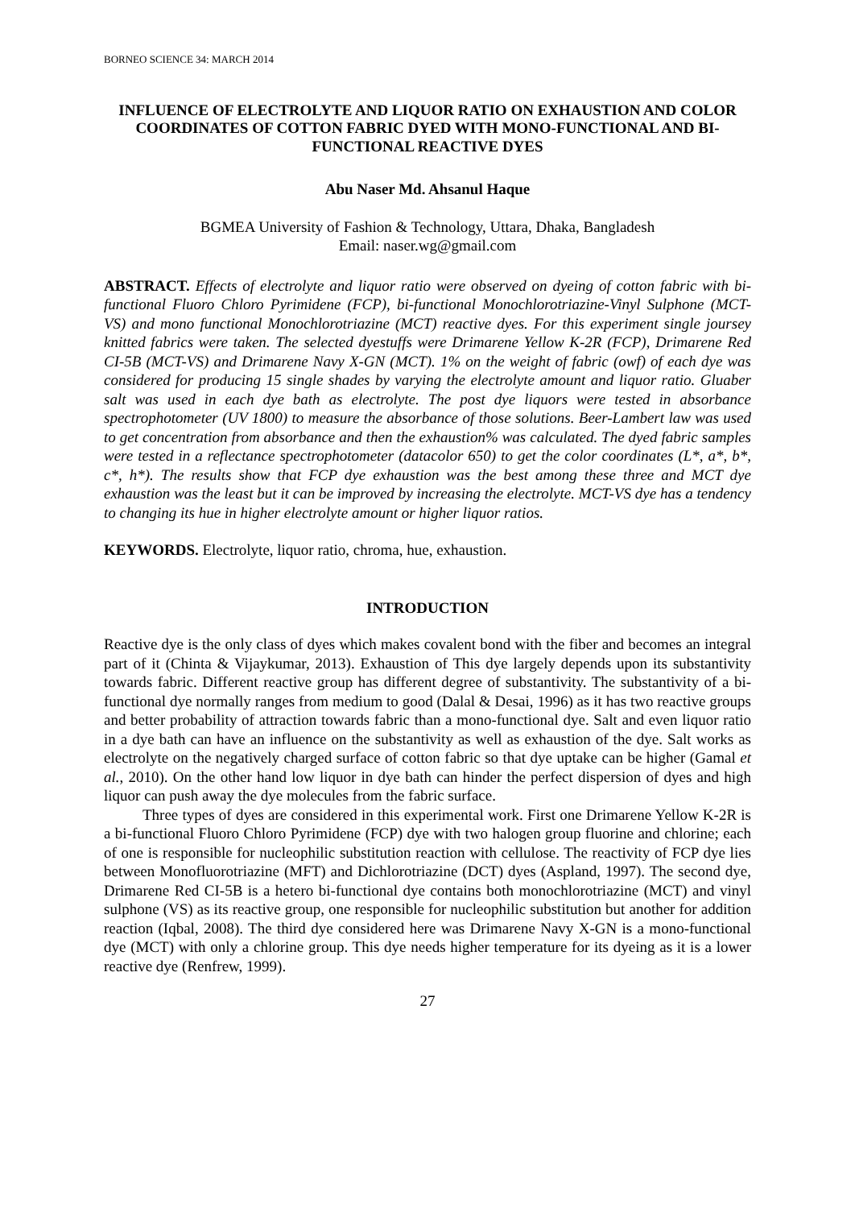BORNEO SCIENCE 34: MARCH 2014
INFLUENCE OF ELECTROLYTE AND LIQUOR RATIO ON EXHAUSTION AND COLOR COORDINATES OF COTTON FABRIC DYED WITH MONO-FUNCTIONAL AND BI-FUNCTIONAL REACTIVE DYES
Abu Naser Md. Ahsanul Haque
BGMEA University of Fashion & Technology, Uttara, Dhaka, Bangladesh
Email: naser.wg@gmail.com
ABSTRACT. Effects of electrolyte and liquor ratio were observed on dyeing of cotton fabric with bi-functional Fluoro Chloro Pyrimidene (FCP), bi-functional Monochlorotriazine-Vinyl Sulphone (MCT-VS) and mono functional Monochlorotriazine (MCT) reactive dyes. For this experiment single joursey knitted fabrics were taken. The selected dyestuffs were Drimarene Yellow K-2R (FCP), Drimarene Red CI-5B (MCT-VS) and Drimarene Navy X-GN (MCT). 1% on the weight of fabric (owf) of each dye was considered for producing 15 single shades by varying the electrolyte amount and liquor ratio. Gluaber salt was used in each dye bath as electrolyte. The post dye liquors were tested in absorbance spectrophotometer (UV 1800) to measure the absorbance of those solutions. Beer-Lambert law was used to get concentration from absorbance and then the exhaustion% was calculated. The dyed fabric samples were tested in a reflectance spectrophotometer (datacolor 650) to get the color coordinates (L*, a*, b*, c*, h*). The results show that FCP dye exhaustion was the best among these three and MCT dye exhaustion was the least but it can be improved by increasing the electrolyte. MCT-VS dye has a tendency to changing its hue in higher electrolyte amount or higher liquor ratios.
KEYWORDS. Electrolyte, liquor ratio, chroma, hue, exhaustion.
INTRODUCTION
Reactive dye is the only class of dyes which makes covalent bond with the fiber and becomes an integral part of it (Chinta & Vijaykumar, 2013). Exhaustion of This dye largely depends upon its substantivity towards fabric. Different reactive group has different degree of substantivity. The substantivity of a bi-functional dye normally ranges from medium to good (Dalal & Desai, 1996) as it has two reactive groups and better probability of attraction towards fabric than a mono-functional dye. Salt and even liquor ratio in a dye bath can have an influence on the substantivity as well as exhaustion of the dye. Salt works as electrolyte on the negatively charged surface of cotton fabric so that dye uptake can be higher (Gamal et al., 2010). On the other hand low liquor in dye bath can hinder the perfect dispersion of dyes and high liquor can push away the dye molecules from the fabric surface.
Three types of dyes are considered in this experimental work. First one Drimarene Yellow K-2R is a bi-functional Fluoro Chloro Pyrimidene (FCP) dye with two halogen group fluorine and chlorine; each of one is responsible for nucleophilic substitution reaction with cellulose. The reactivity of FCP dye lies between Monofluorotriazine (MFT) and Dichlorotriazine (DCT) dyes (Aspland, 1997). The second dye, Drimarene Red CI-5B is a hetero bi-functional dye contains both monochlorotriazine (MCT) and vinyl sulphone (VS) as its reactive group, one responsible for nucleophilic substitution but another for addition reaction (Iqbal, 2008). The third dye considered here was Drimarene Navy X-GN is a mono-functional dye (MCT) with only a chlorine group. This dye needs higher temperature for its dyeing as it is a lower reactive dye (Renfrew, 1999).
27